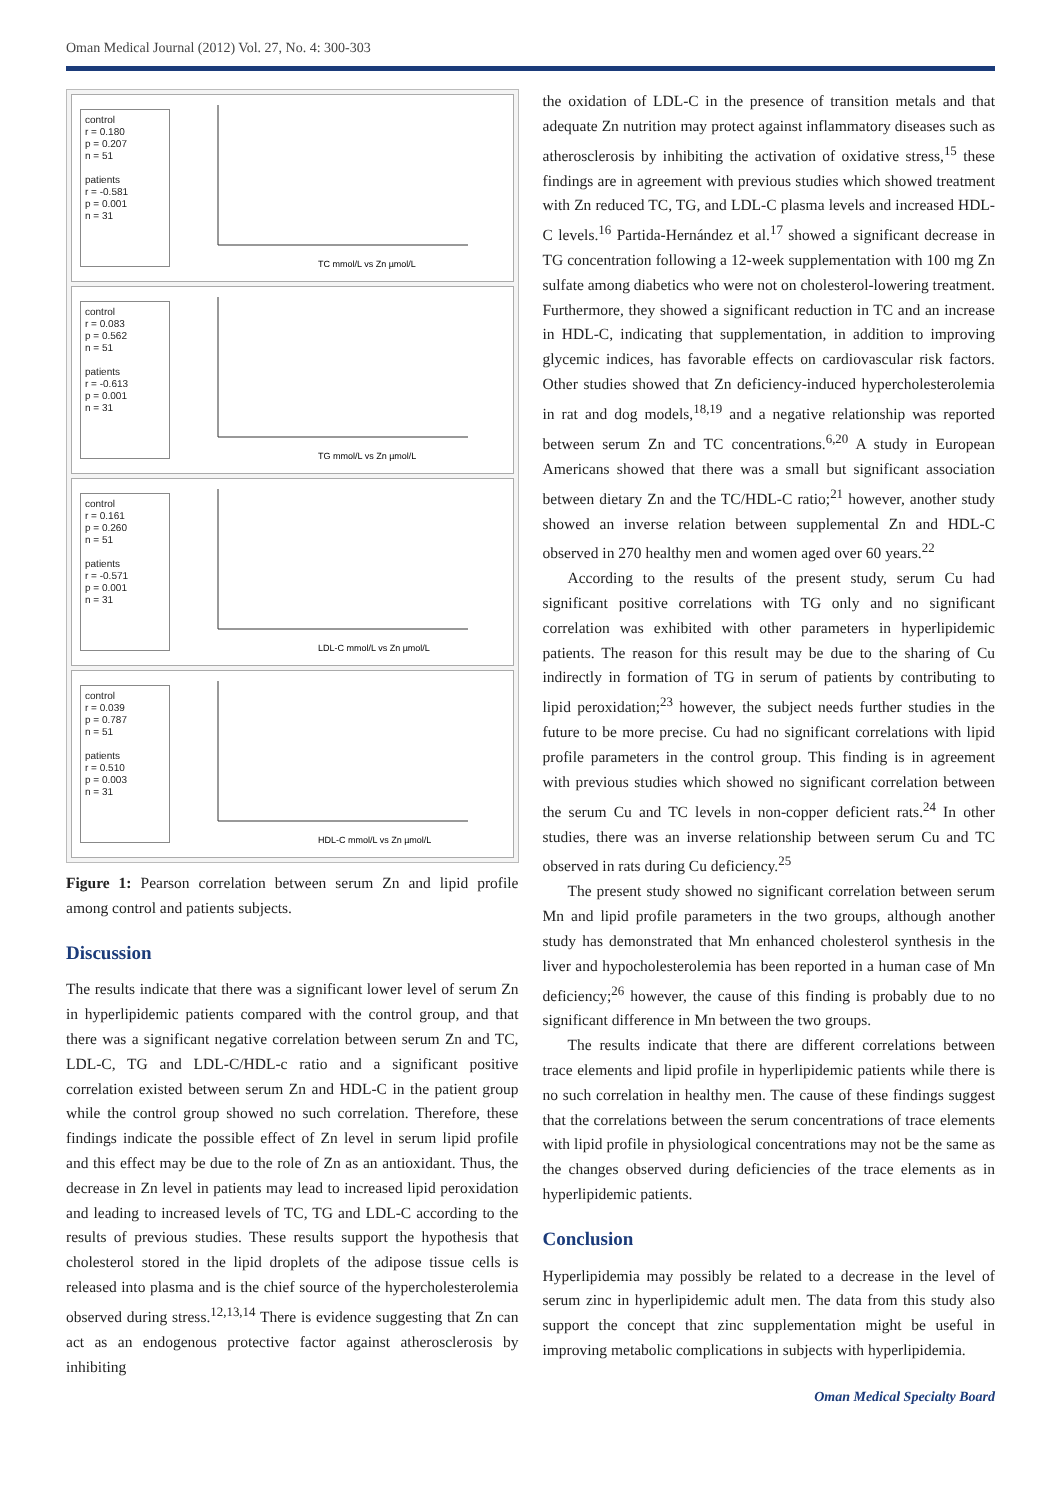Oman Medical Journal (2012) Vol. 27, No. 4: 300-303
control
r = 0.180
p = 0.207
n = 51
patients
r = -0.581
p = 0.001
n = 31
TC mmol/L vs Zn µmol/L
control
r = 0.083
p = 0.562
n = 51
patients
r = -0.613
p = 0.001
n = 31
TG mmol/L vs Zn µmol/L
control
r = 0.161
p = 0.260
n = 51
patients
r = -0.571
p = 0.001
n = 31
LDL-C mmol/L vs Zn µmol/L
control
r = 0.039
p = 0.787
n = 51
patients
r = 0.510
p = 0.003
n = 31
HDL-C mmol/L vs Zn µmol/L
Figure 1: Pearson correlation between serum Zn and lipid profile among control and patients subjects.
Discussion
The results indicate that there was a significant lower level of serum Zn in hyperlipidemic patients compared with the control group, and that there was a significant negative correlation between serum Zn and TC, LDL-C, TG and LDL-C/HDL-c ratio and a significant positive correlation existed between serum Zn and HDL-C in the patient group while the control group showed no such correlation. Therefore, these findings indicate the possible effect of Zn level in serum lipid profile and this effect may be due to the role of Zn as an antioxidant. Thus, the decrease in Zn level in patients may lead to increased lipid peroxidation and leading to increased levels of TC, TG and LDL-C according to the results of previous studies. These results support the hypothesis that cholesterol stored in the lipid droplets of the adipose tissue cells is released into plasma and is the chief source of the hypercholesterolemia observed during stress.<sup>12,13,14</sup> There is evidence suggesting that Zn can act as an endogenous protective factor against atherosclerosis by inhibiting
the oxidation of LDL-C in the presence of transition metals and that adequate Zn nutrition may protect against inflammatory diseases such as atherosclerosis by inhibiting the activation of oxidative stress,<sup>15</sup> these findings are in agreement with previous studies which showed treatment with Zn reduced TC, TG, and LDL-C plasma levels and increased HDL-C levels.<sup>16</sup> Partida-Hernández et al.<sup>17</sup> showed a significant decrease in TG concentration following a 12-week supplementation with 100 mg Zn sulfate among diabetics who were not on cholesterol-lowering treatment. Furthermore, they showed a significant reduction in TC and an increase in HDL-C, indicating that supplementation, in addition to improving glycemic indices, has favorable effects on cardiovascular risk factors. Other studies showed that Zn deficiency-induced hypercholesterolemia in rat and dog models,<sup>18,19</sup> and a negative relationship was reported between serum Zn and TC concentrations.<sup>6,20</sup> A study in European Americans showed that there was a small but significant association between dietary Zn and the TC/HDL-C ratio;<sup>21</sup> however, another study showed an inverse relation between supplemental Zn and HDL-C observed in 270 healthy men and women aged over 60 years.<sup>22</sup>
According to the results of the present study, serum Cu had significant positive correlations with TG only and no significant correlation was exhibited with other parameters in hyperlipidemic patients. The reason for this result may be due to the sharing of Cu indirectly in formation of TG in serum of patients by contributing to lipid peroxidation;<sup>23</sup> however, the subject needs further studies in the future to be more precise. Cu had no significant correlations with lipid profile parameters in the control group. This finding is in agreement with previous studies which showed no significant correlation between the serum Cu and TC levels in non-copper deficient rats.<sup>24</sup> In other studies, there was an inverse relationship between serum Cu and TC observed in rats during Cu deficiency.<sup>25</sup>
The present study showed no significant correlation between serum Mn and lipid profile parameters in the two groups, although another study has demonstrated that Mn enhanced cholesterol synthesis in the liver and hypocholesterolemia has been reported in a human case of Mn deficiency;<sup>26</sup> however, the cause of this finding is probably due to no significant difference in Mn between the two groups.
The results indicate that there are different correlations between trace elements and lipid profile in hyperlipidemic patients while there is no such correlation in healthy men. The cause of these findings suggest that the correlations between the serum concentrations of trace elements with lipid profile in physiological concentrations may not be the same as the changes observed during deficiencies of the trace elements as in hyperlipidemic patients.
Conclusion
Hyperlipidemia may possibly be related to a decrease in the level of serum zinc in hyperlipidemic adult men. The data from this study also support the concept that zinc supplementation might be useful in improving metabolic complications in subjects with hyperlipidemia.
Oman Medical Specialty Board